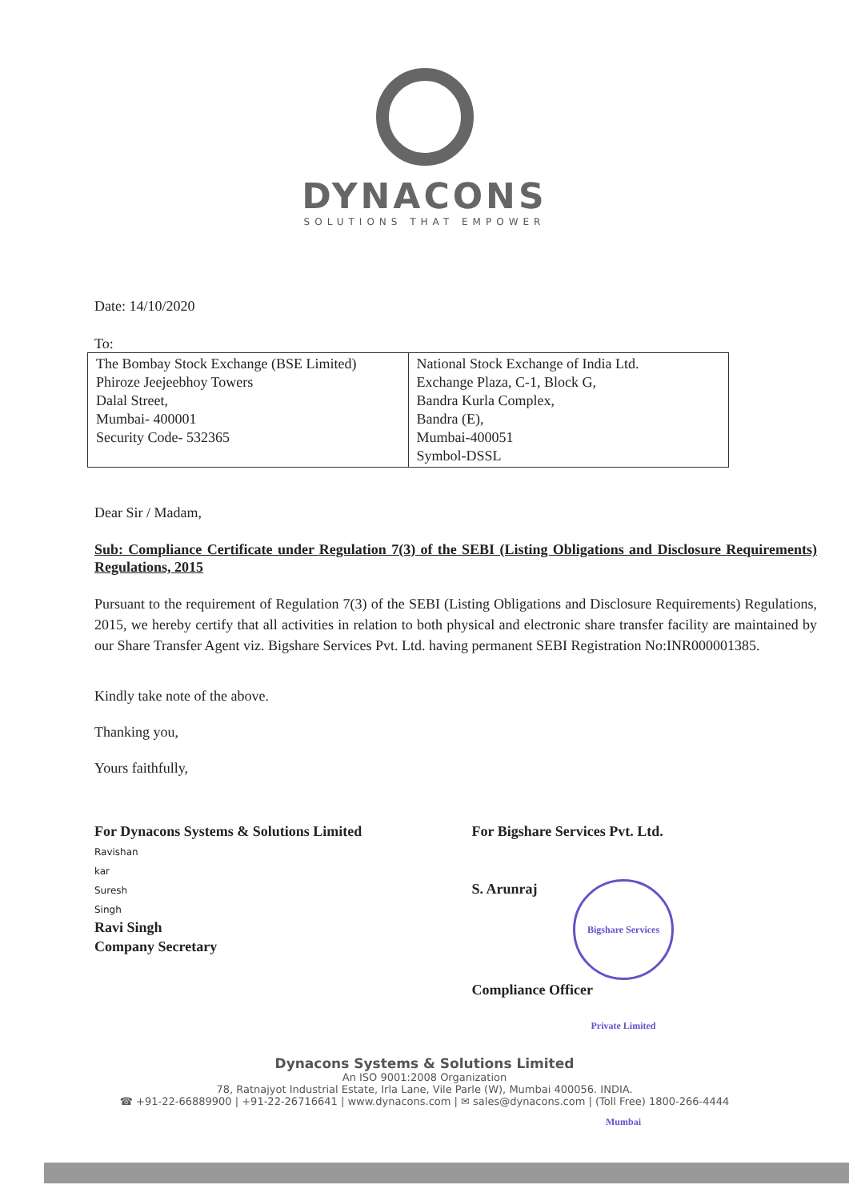DYNACONS
SOLUTIONS THAT EMPOWER
Date: 14/10/2020
To:
| The Bombay Stock Exchange (BSE Limited) Phiroze Jeejeebhoy Towers Dalal Street, Mumbai- 400001 Security Code- 532365 | National Stock Exchange of India Ltd. Exchange Plaza, C-1, Block G, Bandra Kurla Complex, Bandra (E), Mumbai-400051 Symbol-DSSL |
Dear Sir / Madam,
Sub: Compliance Certificate under Regulation 7(3) of the SEBI (Listing Obligations and Disclosure Requirements) Regulations, 2015
Pursuant to the requirement of Regulation 7(3) of the SEBI (Listing Obligations and Disclosure Requirements) Regulations, 2015, we hereby certify that all activities in relation to both physical and electronic share transfer facility are maintained by our Share Transfer Agent viz. Bigshare Services Pvt. Ltd. having permanent SEBI Registration No:INR000001385.
Kindly take note of the above.
Thanking you,
Yours faithfully,
For Dynacons Systems & Solutions Limited
Ravishan
kar
Suresh
Singh
Ravi Singh
Company Secretary
For Bigshare Services Pvt. Ltd.
S. Arunraj Bigshare Services Private Limited Mumbai
Compliance Officer
Dynacons Systems & Solutions Limited
An ISO 9001:2008 Organization
78, Ratnajyot Industrial Estate, Irla Lane, Vile Parle (W), Mumbai 400056. INDIA.
☎ +91-22-66889900 | +91-22-26716641 | www.dynacons.com | ✉ sales@dynacons.com | (Toll Free) 1800-266-4444